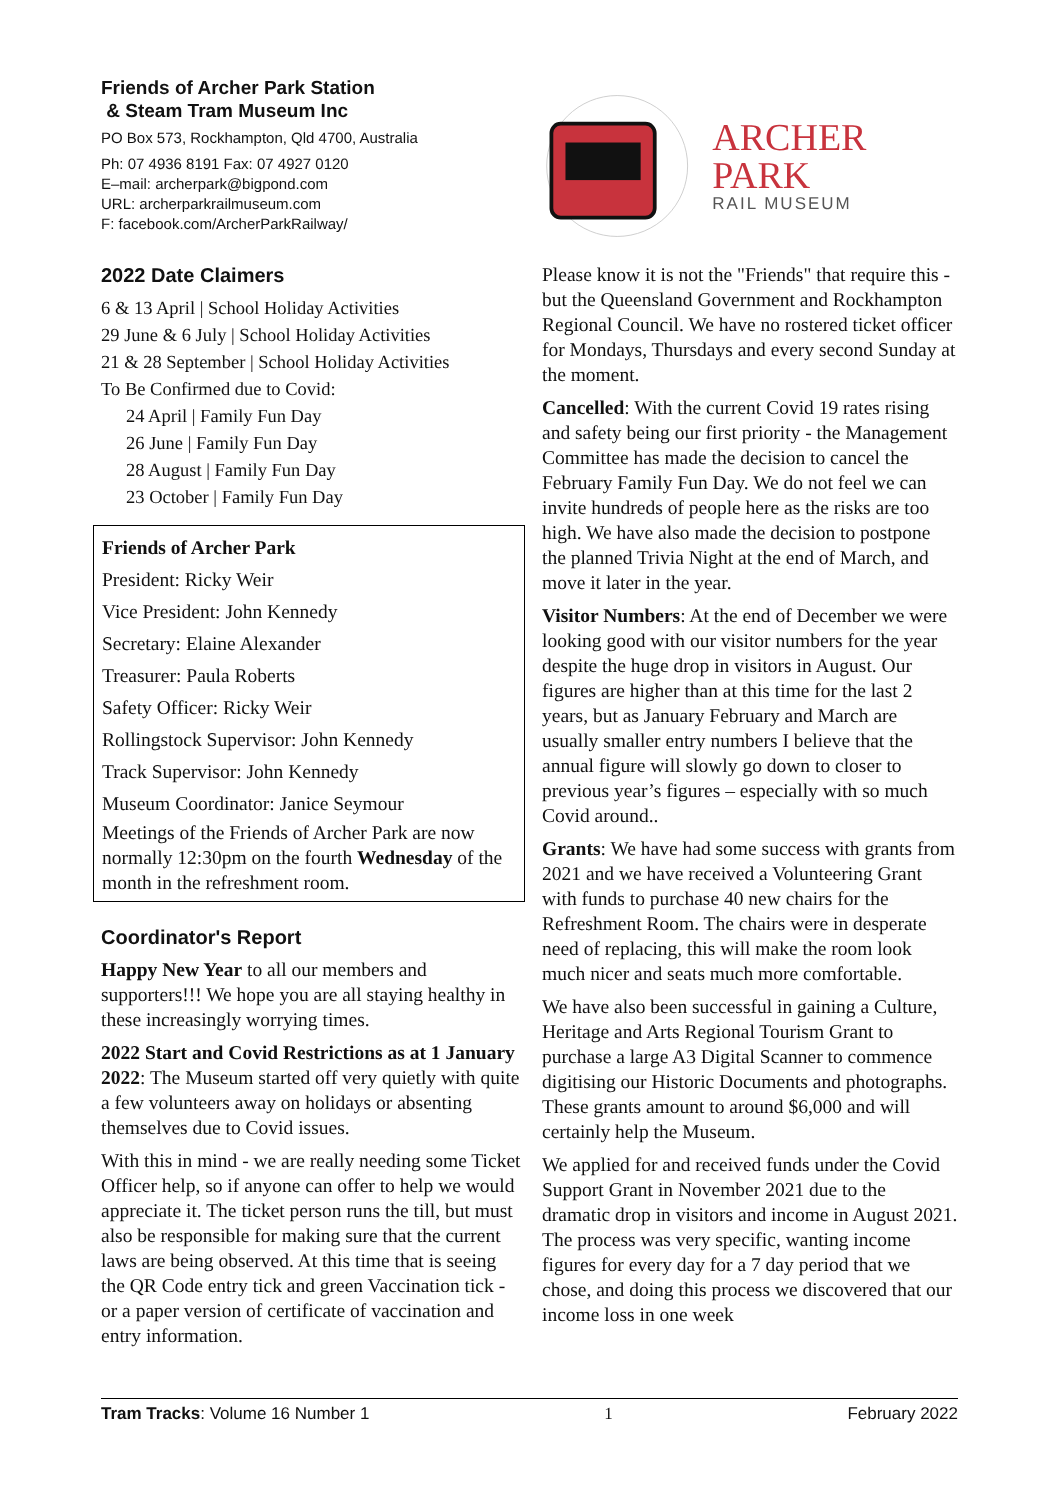Friends of Archer Park Station
& Steam Tram Museum Inc
PO Box 573, Rockhampton, Qld 4700, Australia
Ph: 07 4936 8191 Fax: 07 4927 0120
E–mail: archerpark@bigpond.com
URL: archerparkrailmuseum.com
F: facebook.com/ArcherParkRailway/
2022 Date Claimers
6 & 13 April | School Holiday Activities
29 June & 6 July | School Holiday Activities
21 & 28 September | School Holiday Activities
To Be Confirmed due to Covid:
24 April | Family Fun Day
26 June | Family Fun Day
28 August | Family Fun Day
23 October | Family Fun Day
Friends of Archer Park
President: Ricky Weir
Vice President: John Kennedy
Secretary: Elaine Alexander
Treasurer: Paula Roberts
Safety Officer: Ricky Weir
Rollingstock Supervisor: John Kennedy
Track Supervisor: John Kennedy
Museum Coordinator: Janice Seymour
Meetings of the Friends of Archer Park are now normally 12:30pm on the fourth Wednesday of the month in the refreshment room.
Coordinator's Report
Happy New Year to all our members and supporters!!! We hope you are all staying healthy in these increasingly worrying times.
2022 Start and Covid Restrictions as at 1 January 2022: The Museum started off very quietly with quite a few volunteers away on holidays or absenting themselves due to Covid issues.
With this in mind - we are really needing some Ticket Officer help, so if anyone can offer to help we would appreciate it. The ticket person runs the till, but must also be responsible for making sure that the current laws are being observed. At this time that is seeing the QR Code entry tick and green Vaccination tick - or a paper version of certificate of vaccination and entry information.
ARCHER PARK
RAIL MUSEUM
Please know it is not the "Friends" that require this - but the Queensland Government and Rockhampton Regional Council. We have no rostered ticket officer for Mondays, Thursdays and every second Sunday at the moment.
Cancelled: With the current Covid 19 rates rising and safety being our first priority - the Management Committee has made the decision to cancel the February Family Fun Day. We do not feel we can invite hundreds of people here as the risks are too high. We have also made the decision to postpone the planned Trivia Night at the end of March, and move it later in the year.
Visitor Numbers: At the end of December we were looking good with our visitor numbers for the year despite the huge drop in visitors in August. Our figures are higher than at this time for the last 2 years, but as January February and March are usually smaller entry numbers I believe that the annual figure will slowly go down to closer to previous year’s figures – especially with so much Covid around..
Grants: We have had some success with grants from 2021 and we have received a Volunteering Grant with funds to purchase 40 new chairs for the Refreshment Room. The chairs were in desperate need of replacing, this will make the room look much nicer and seats much more comfortable.
We have also been successful in gaining a Culture, Heritage and Arts Regional Tourism Grant to purchase a large A3 Digital Scanner to commence digitising our Historic Documents and photographs. These grants amount to around $6,000 and will certainly help the Museum.
We applied for and received funds under the Covid Support Grant in November 2021 due to the dramatic drop in visitors and income in August 2021. The process was very specific, wanting income figures for every day for a 7 day period that we chose, and doing this process we discovered that our income loss in one week
Tram Tracks: Volume 16 Number 1 1 February 2022